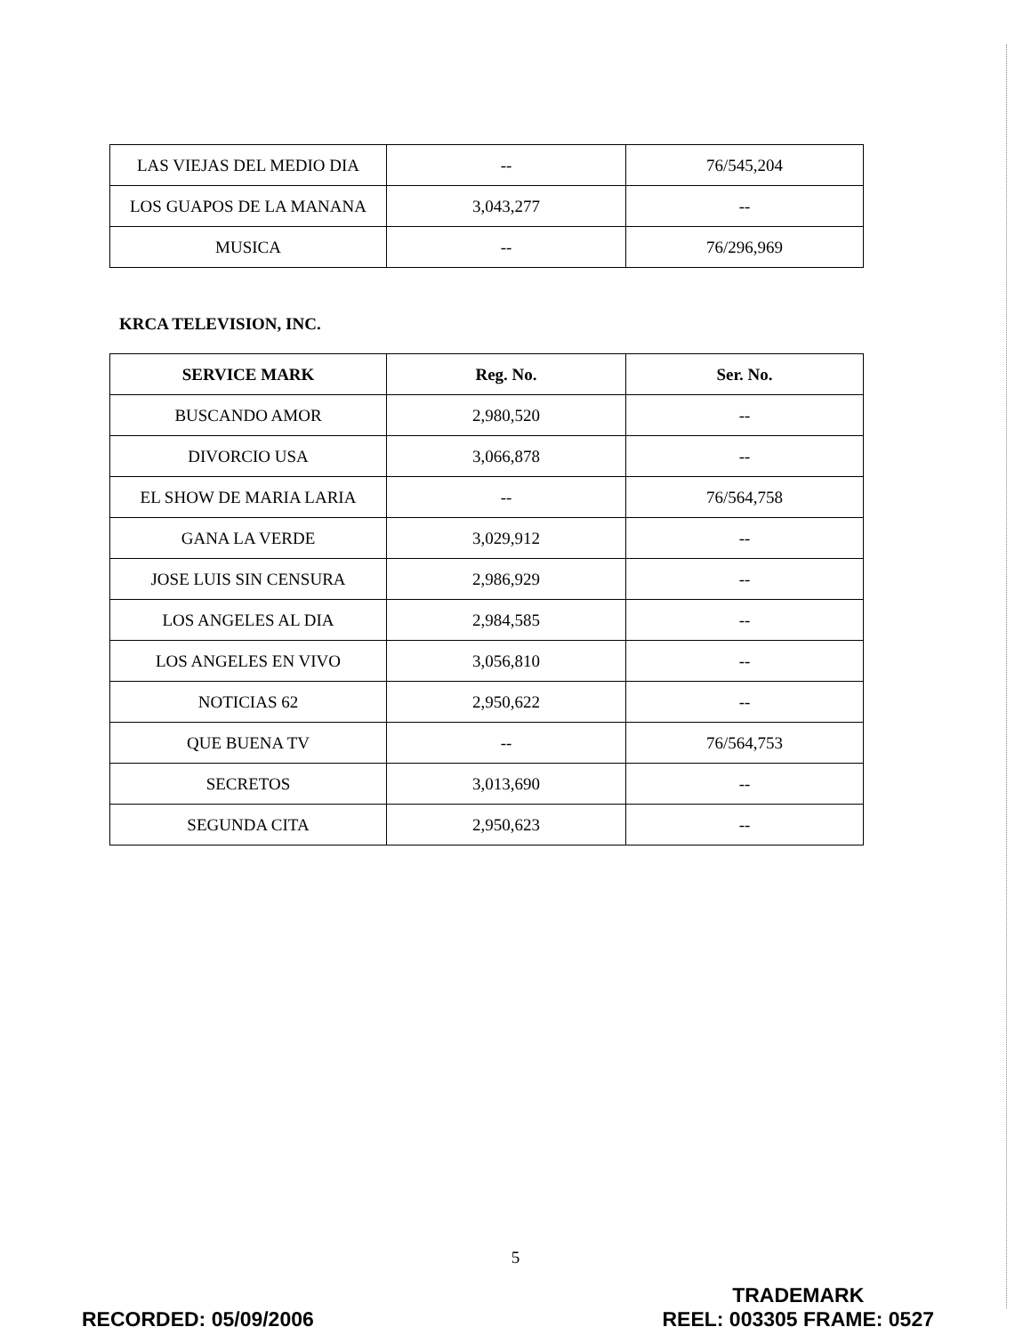| LAS VIEJAS DEL MEDIO DIA | -- | 76/545,204 |
| LOS GUAPOS DE LA MANANA | 3,043,277 | -- |
| MUSICA | -- | 76/296,969 |
KRCA TELEVISION, INC.
| SERVICE MARK | Reg. No. | Ser. No. |
| --- | --- | --- |
| BUSCANDO AMOR | 2,980,520 | -- |
| DIVORCIO USA | 3,066,878 | -- |
| EL SHOW DE MARIA LARIA | -- | 76/564,758 |
| GANA LA VERDE | 3,029,912 | -- |
| JOSE LUIS SIN CENSURA | 2,986,929 | -- |
| LOS ANGELES AL DIA | 2,984,585 | -- |
| LOS ANGELES EN VIVO | 3,056,810 | -- |
| NOTICIAS 62 | 2,950,622 | -- |
| QUE BUENA TV | -- | 76/564,753 |
| SECRETOS | 3,013,690 | -- |
| SEGUNDA CITA | 2,950,623 | -- |
5
RECORDED: 05/09/2006
TRADEMARK
REEL: 003305 FRAME: 0527